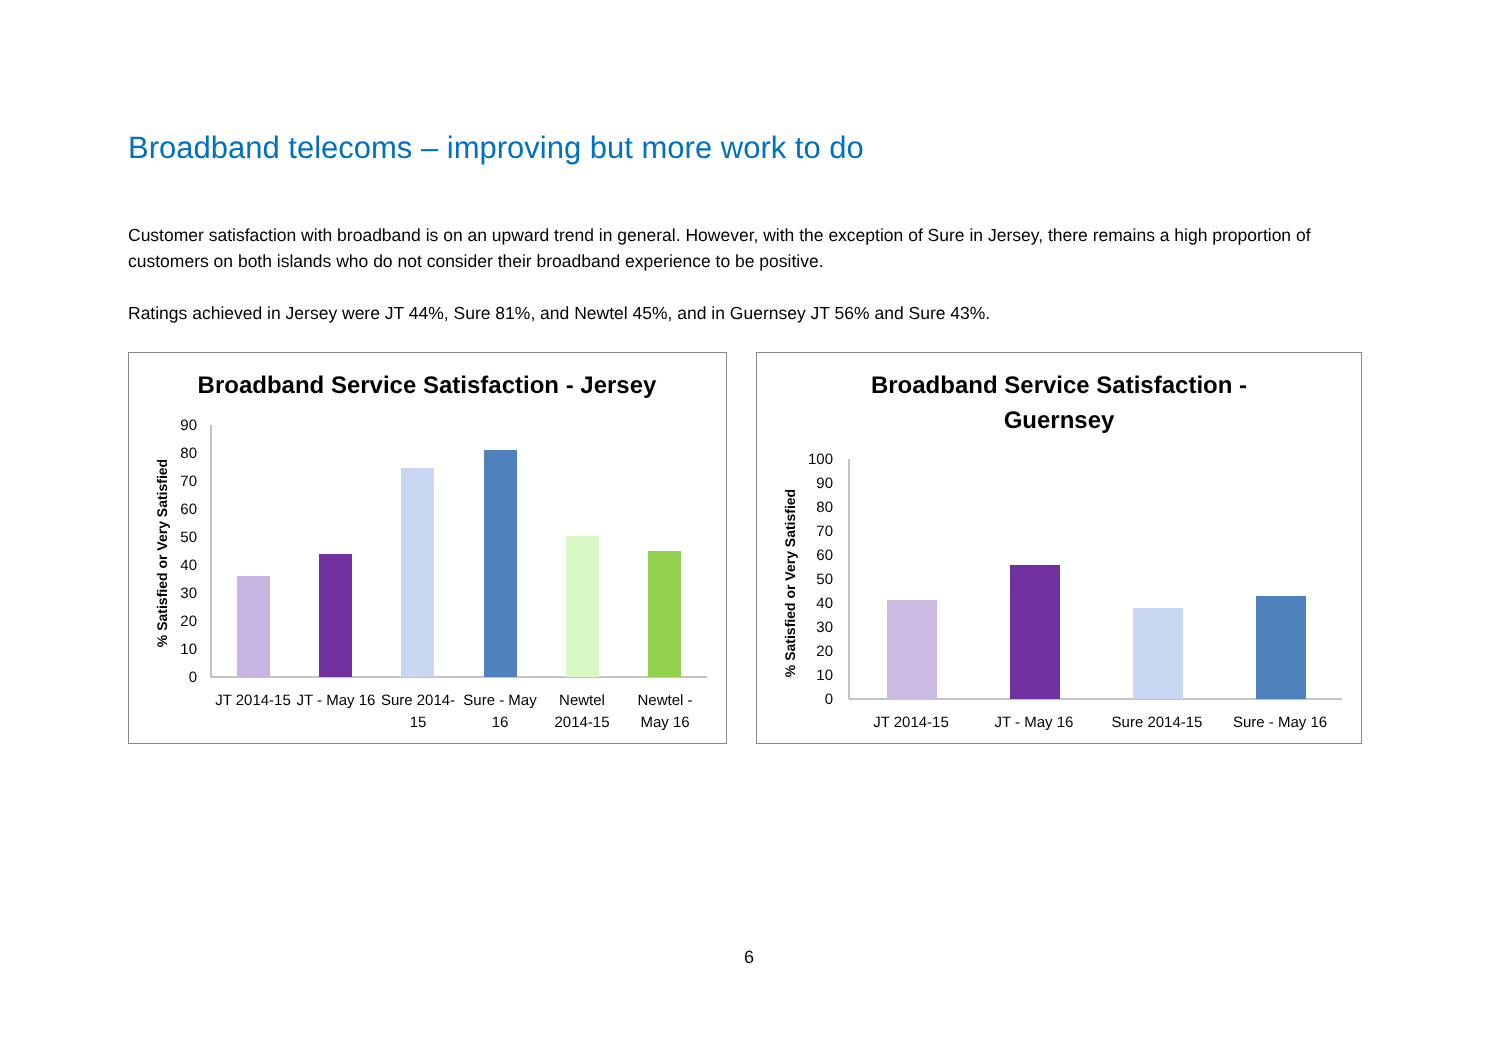Broadband telecoms – improving but more work to do
Customer satisfaction with broadband is on an upward trend in general. However, with the exception of Sure in Jersey, there remains a high proportion of customers on both islands who do not consider their broadband experience to be positive.
Ratings achieved in Jersey were JT 44%, Sure 81%, and Newtel 45%, and in Guernsey JT 56% and Sure 43%.
Broadband Service Satisfaction - Jersey
% Satisfied or Very Satisfied
0
10
20
30
40
50
60
70
80
90
JT 2014-15
JT - May 16
Sure 2014-
15
Sure - May
16
Newtel
2014-15
Newtel -
May 16
Broadband Service Satisfaction -
Guernsey
% Satisfied or Very Satisfied
0
10
20
30
40
50
60
70
80
90
100
JT 2014-15
JT - May 16
Sure 2014-15
Sure - May 16
6